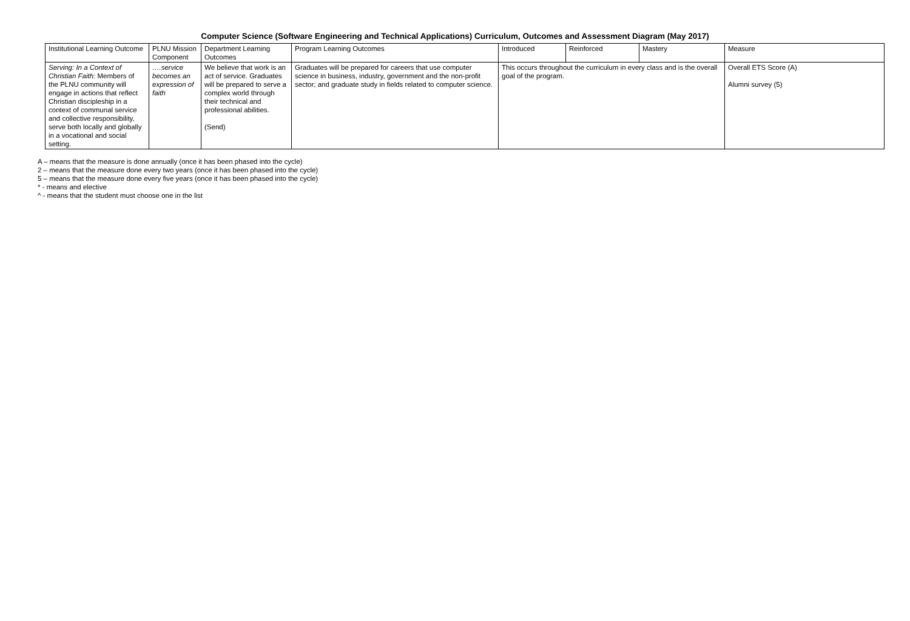Computer Science (Software Engineering and Technical Applications) Curriculum, Outcomes and Assessment Diagram (May 2017)
| Institutional Learning Outcome | PLNU Mission Component | Department Learning Outcomes | Program Learning Outcomes | Introduced | Reinforced | Mastery | Measure |
| --- | --- | --- | --- | --- | --- | --- | --- |
| Serving: In a Context of Christian Faith: Members of the PLNU community will engage in actions that reflect Christian discipleship in a context of communal service and collective responsibility, serve both locally and globally in a vocational and social setting. | ….service becomes an expression of faith | We believe that work is an act of service. Graduates will be prepared to serve a complex world through their technical and professional abilities. (Send) | Graduates will be prepared for careers that use computer science in business, industry, government and the non-profit sector; and graduate study in fields related to computer science. | This occurs throughout the curriculum in every class and is the overall goal of the program. | | | Overall ETS Score (A) Alumni survey (5) |
A – means that the measure is done annually (once it has been phased into the cycle)
2 – means that the measure done every two years (once it has been phased into the cycle)
5 – means that the measure done every five years (once it has been phased into the cycle)
* - means and elective
^ - means that the student must choose one in the list